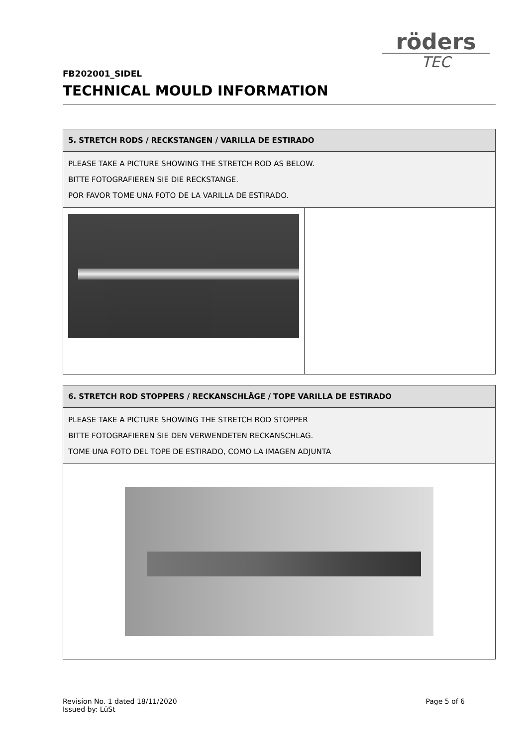röders
TEC
FB202001_SIDEL
TECHNICAL MOULD INFORMATION
| 5. STRETCH RODS / RECKSTANGEN / VARILLA DE ESTIRADO | |
| PLEASE TAKE A PICTURE SHOWING THE STRETCH ROD AS BELOW. BITTE FOTOGRAFIEREN SIE DIE RECKSTANGE. POR FAVOR TOME UNA FOTO DE LA VARILLA DE ESTIRADO. | |
| 6. STRETCH ROD STOPPERS / RECKANSCHLÄGE / TOPE VARILLA DE ESTIRADO |
| PLEASE TAKE A PICTURE SHOWING THE STRETCH ROD STOPPER BITTE FOTOGRAFIEREN SIE DEN VERWENDETEN RECKANSCHLAG. TOME UNA FOTO DEL TOPE DE ESTIRADO, COMO LA IMAGEN ADJUNTA |
Revision No. 1 dated 18/11/2020
Issued by: LüSt
Page 5 of 6